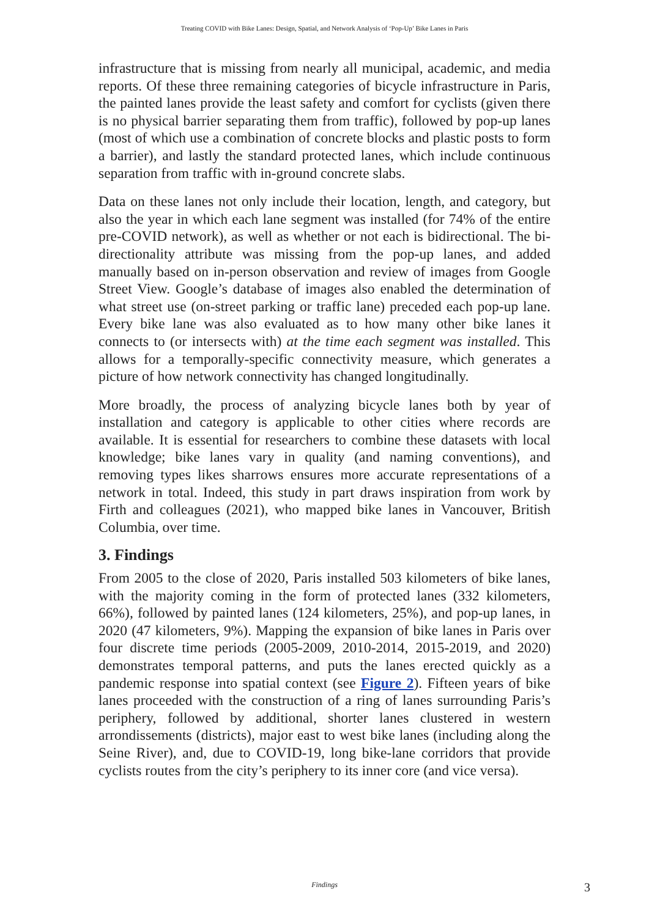Treating COVID with Bike Lanes: Design, Spatial, and Network Analysis of ‘Pop-Up’ Bike Lanes in Paris
infrastructure that is missing from nearly all municipal, academic, and media reports. Of these three remaining categories of bicycle infrastructure in Paris, the painted lanes provide the least safety and comfort for cyclists (given there is no physical barrier separating them from traffic), followed by pop-up lanes (most of which use a combination of concrete blocks and plastic posts to form a barrier), and lastly the standard protected lanes, which include continuous separation from traffic with in-ground concrete slabs.
Data on these lanes not only include their location, length, and category, but also the year in which each lane segment was installed (for 74% of the entire pre-COVID network), as well as whether or not each is bidirectional. The bi-directionality attribute was missing from the pop-up lanes, and added manually based on in-person observation and review of images from Google Street View. Google’s database of images also enabled the determination of what street use (on-street parking or traffic lane) preceded each pop-up lane. Every bike lane was also evaluated as to how many other bike lanes it connects to (or intersects with) at the time each segment was installed. This allows for a temporally-specific connectivity measure, which generates a picture of how network connectivity has changed longitudinally.
More broadly, the process of analyzing bicycle lanes both by year of installation and category is applicable to other cities where records are available. It is essential for researchers to combine these datasets with local knowledge; bike lanes vary in quality (and naming conventions), and removing types likes sharrows ensures more accurate representations of a network in total. Indeed, this study in part draws inspiration from work by Firth and colleagues (2021), who mapped bike lanes in Vancouver, British Columbia, over time.
3. Findings
From 2005 to the close of 2020, Paris installed 503 kilometers of bike lanes, with the majority coming in the form of protected lanes (332 kilometers, 66%), followed by painted lanes (124 kilometers, 25%), and pop-up lanes, in 2020 (47 kilometers, 9%). Mapping the expansion of bike lanes in Paris over four discrete time periods (2005-2009, 2010-2014, 2015-2019, and 2020) demonstrates temporal patterns, and puts the lanes erected quickly as a pandemic response into spatial context (see Figure 2). Fifteen years of bike lanes proceeded with the construction of a ring of lanes surrounding Paris’s periphery, followed by additional, shorter lanes clustered in western arrondissements (districts), major east to west bike lanes (including along the Seine River), and, due to COVID-19, long bike-lane corridors that provide cyclists routes from the city’s periphery to its inner core (and vice versa).
Findings
3